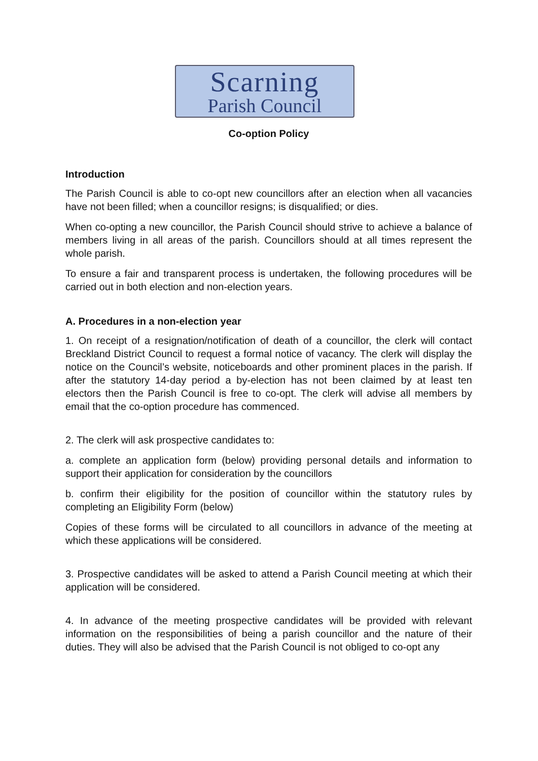Scarning
Parish Council
Co-option Policy
Introduction
The Parish Council is able to co-opt new councillors after an election when all vacancies have not been filled; when a councillor resigns; is disqualified; or dies.
When co-opting a new councillor, the Parish Council should strive to achieve a balance of members living in all areas of the parish. Councillors should at all times represent the whole parish.
To ensure a fair and transparent process is undertaken, the following procedures will be carried out in both election and non-election years.
A. Procedures in a non-election year
1. On receipt of a resignation/notification of death of a councillor, the clerk will contact Breckland District Council to request a formal notice of vacancy. The clerk will display the notice on the Council’s website, noticeboards and other prominent places in the parish. If after the statutory 14-day period a by-election has not been claimed by at least ten electors then the Parish Council is free to co-opt. The clerk will advise all members by email that the co-option procedure has commenced.
2. The clerk will ask prospective candidates to:
a. complete an application form (below) providing personal details and information to support their application for consideration by the councillors
b. confirm their eligibility for the position of councillor within the statutory rules by completing an Eligibility Form (below)
Copies of these forms will be circulated to all councillors in advance of the meeting at which these applications will be considered.
3. Prospective candidates will be asked to attend a Parish Council meeting at which their application will be considered.
4. In advance of the meeting prospective candidates will be provided with relevant information on the responsibilities of being a parish councillor and the nature of their duties. They will also be advised that the Parish Council is not obliged to co-opt any